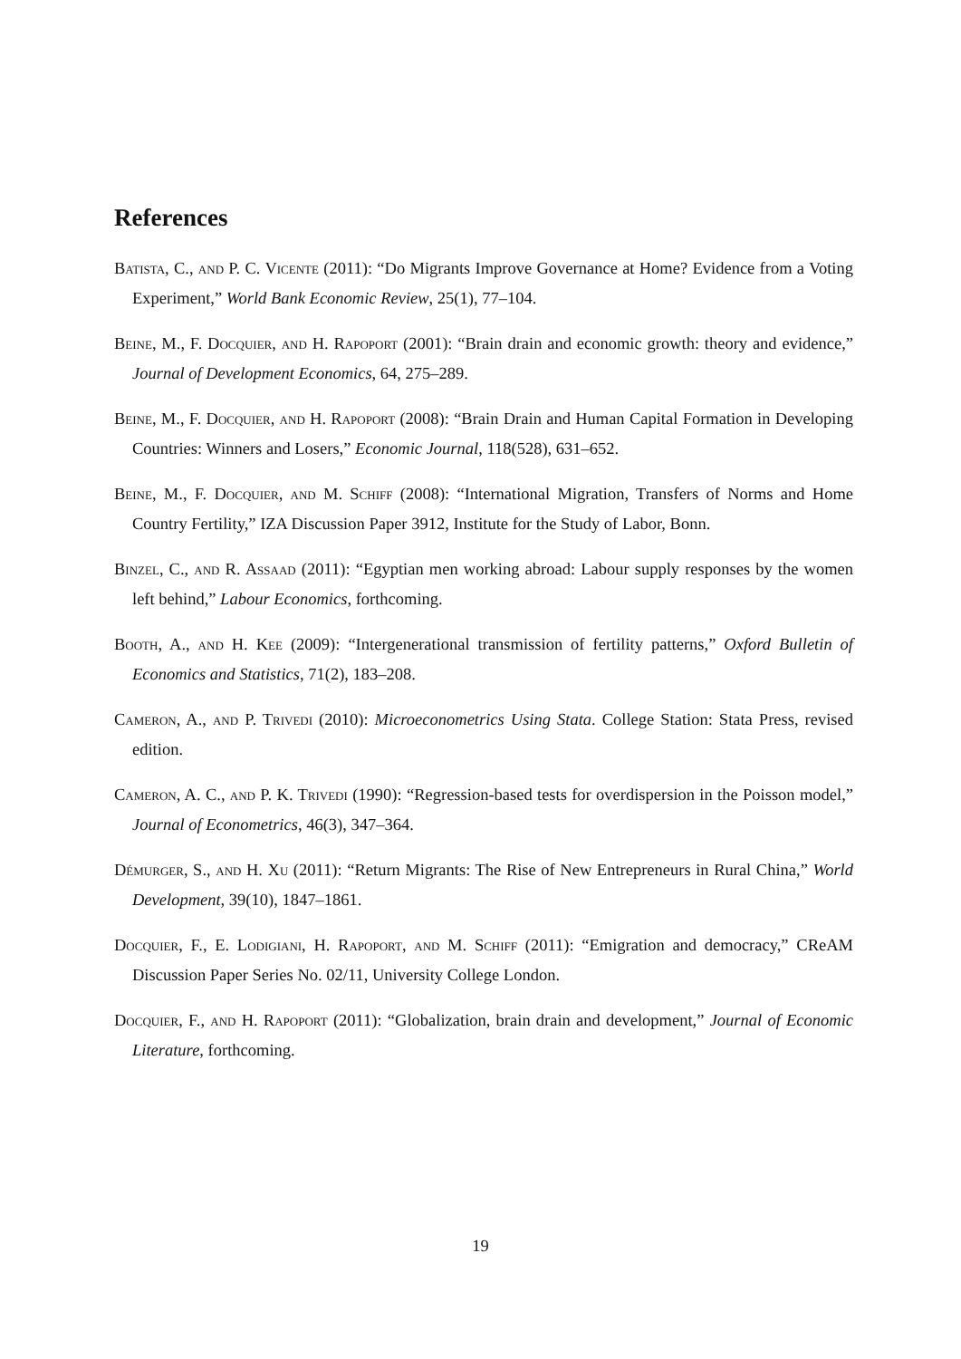References
Batista, C., and P. C. Vicente (2011): “Do Migrants Improve Governance at Home? Evidence from a Voting Experiment,” World Bank Economic Review, 25(1), 77–104.
Beine, M., F. Docquier, and H. Rapoport (2001): “Brain drain and economic growth: theory and evidence,” Journal of Development Economics, 64, 275–289.
Beine, M., F. Docquier, and H. Rapoport (2008): “Brain Drain and Human Capital Formation in Developing Countries: Winners and Losers,” Economic Journal, 118(528), 631–652.
Beine, M., F. Docquier, and M. Schiff (2008): “International Migration, Transfers of Norms and Home Country Fertility,” IZA Discussion Paper 3912, Institute for the Study of Labor, Bonn.
Binzel, C., and R. Assaad (2011): “Egyptian men working abroad: Labour supply responses by the women left behind,” Labour Economics, forthcoming.
Booth, A., and H. Kee (2009): “Intergenerational transmission of fertility patterns,” Oxford Bulletin of Economics and Statistics, 71(2), 183–208.
Cameron, A., and P. Trivedi (2010): Microeconometrics Using Stata. College Station: Stata Press, revised edition.
Cameron, A. C., and P. K. Trivedi (1990): “Regression-based tests for overdispersion in the Poisson model,” Journal of Econometrics, 46(3), 347–364.
Démurger, S., and H. Xu (2011): “Return Migrants: The Rise of New Entrepreneurs in Rural China,” World Development, 39(10), 1847–1861.
Docquier, F., E. Lodigiani, H. Rapoport, and M. Schiff (2011): “Emigration and democracy,” CReAM Discussion Paper Series No. 02/11, University College London.
Docquier, F., and H. Rapoport (2011): “Globalization, brain drain and development,” Journal of Economic Literature, forthcoming.
19